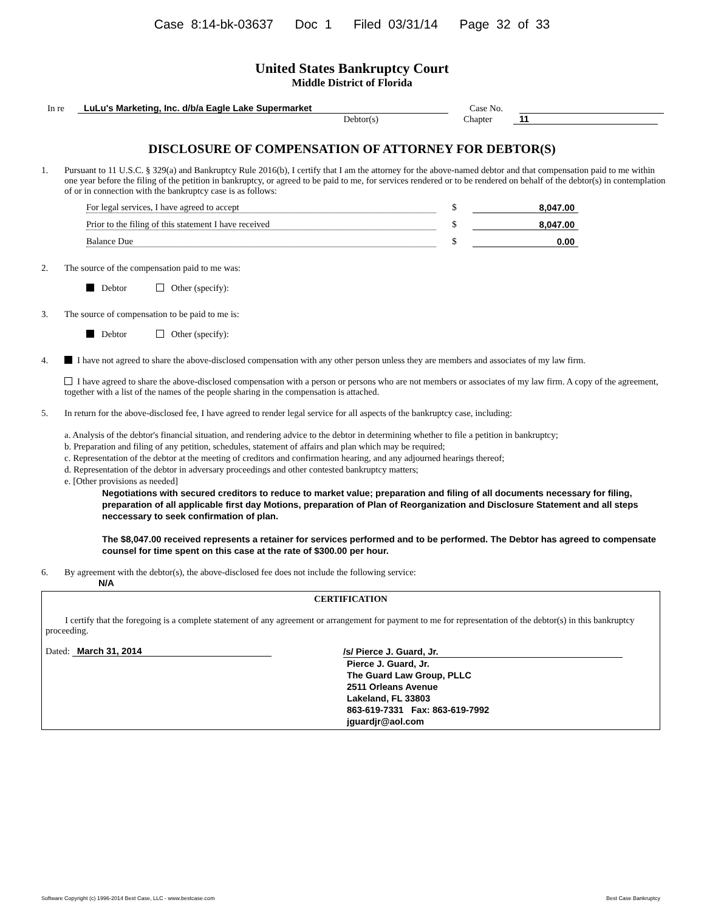Case 8:14-bk-03637 Doc 1 Filed 03/31/14 Page 32 of 33
United States Bankruptcy Court
Middle District of Florida
In re LuLu's Marketing, Inc. d/b/a Eagle Lake Supermarket Case No.
Debtor(s) Chapter 11
DISCLOSURE OF COMPENSATION OF ATTORNEY FOR DEBTOR(S)
1. Pursuant to 11 U.S.C. § 329(a) and Bankruptcy Rule 2016(b), I certify that I am the attorney for the above-named debtor and that compensation paid to me within one year before the filing of the petition in bankruptcy, or agreed to be paid to me, for services rendered or to be rendered on behalf of the debtor(s) in contemplation of or in connection with the bankruptcy case is as follows:
For legal services, I have agreed to accept $ 8,047.00
Prior to the filing of this statement I have received $ 8,047.00
Balance Due $ 0.00
2. The source of the compensation paid to me was:
Debtor Other (specify):
3. The source of compensation to be paid to me is:
Debtor Other (specify):
4. I have not agreed to share the above-disclosed compensation with any other person unless they are members and associates of my law firm.
I have agreed to share the above-disclosed compensation with a person or persons who are not members or associates of my law firm. A copy of the agreement, together with a list of the names of the people sharing in the compensation is attached.
5. In return for the above-disclosed fee, I have agreed to render legal service for all aspects of the bankruptcy case, including:
a. Analysis of the debtor's financial situation, and rendering advice to the debtor in determining whether to file a petition in bankruptcy;
b. Preparation and filing of any petition, schedules, statement of affairs and plan which may be required;
c. Representation of the debtor at the meeting of creditors and confirmation hearing, and any adjourned hearings thereof;
d. Representation of the debtor in adversary proceedings and other contested bankruptcy matters;
e. [Other provisions as needed]
Negotiations with secured creditors to reduce to market value; preparation and filing of all documents necessary for filing, preparation of all applicable first day Motions, preparation of Plan of Reorganization and Disclosure Statement and all steps neccessary to seek confirmation of plan.
The $8,047.00 received represents a retainer for services performed and to be performed. The Debtor has agreed to compensate counsel for time spent on this case at the rate of $300.00 per hour.
6. By agreement with the debtor(s), the above-disclosed fee does not include the following service:
N/A
CERTIFICATION
I certify that the foregoing is a complete statement of any agreement or arrangement for payment to me for representation of the debtor(s) in this bankruptcy proceeding.
Dated: March 31, 2014
/s/ Pierce J. Guard, Jr.
Pierce J. Guard, Jr.
The Guard Law Group, PLLC
2511 Orleans Avenue
Lakeland, FL 33803
863-619-7331 Fax: 863-619-7992
jguardjr@aol.com
Software Copyright (c) 1996-2014 Best Case, LLC - www.bestcase.com Best Case Bankruptcy